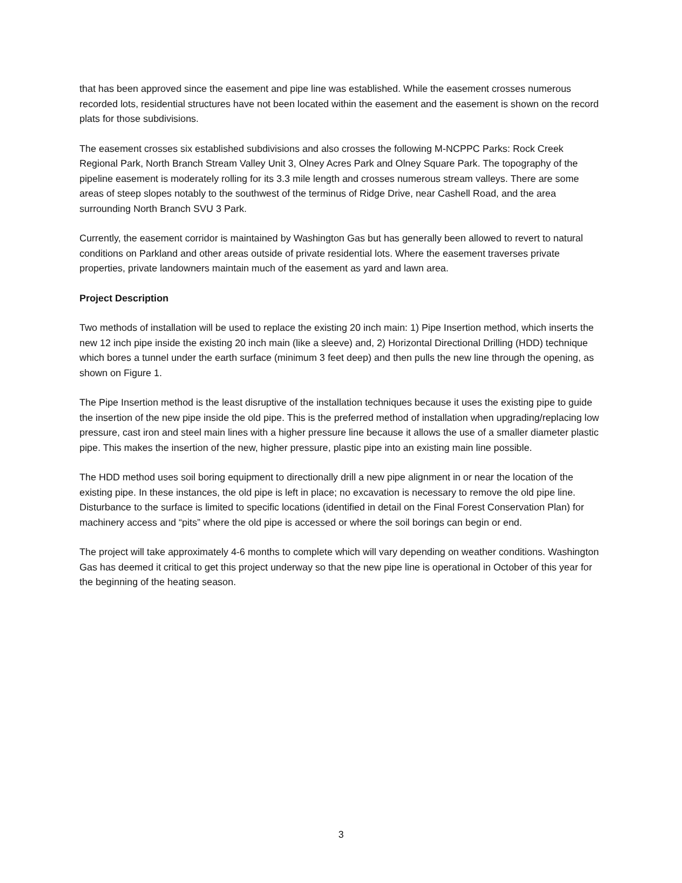that has been approved since the easement and pipe line was established. While the easement crosses numerous recorded lots, residential structures have not been located within the easement and the easement is shown on the record plats for those subdivisions.
The easement crosses six established subdivisions and also crosses the following M-NCPPC Parks: Rock Creek Regional Park, North Branch Stream Valley Unit 3, Olney Acres Park and Olney Square Park. The topography of the pipeline easement is moderately rolling for its 3.3 mile length and crosses numerous stream valleys. There are some areas of steep slopes notably to the southwest of the terminus of Ridge Drive, near Cashell Road, and the area surrounding North Branch SVU 3 Park.
Currently, the easement corridor is maintained by Washington Gas but has generally been allowed to revert to natural conditions on Parkland and other areas outside of private residential lots. Where the easement traverses private properties, private landowners maintain much of the easement as yard and lawn area.
Project Description
Two methods of installation will be used to replace the existing 20 inch main: 1) Pipe Insertion method, which inserts the new 12 inch pipe inside the existing 20 inch main (like a sleeve) and, 2) Horizontal Directional Drilling (HDD) technique which bores a tunnel under the earth surface (minimum 3 feet deep) and then pulls the new line through the opening, as shown on Figure 1.
The Pipe Insertion method is the least disruptive of the installation techniques because it uses the existing pipe to guide the insertion of the new pipe inside the old pipe. This is the preferred method of installation when upgrading/replacing low pressure, cast iron and steel main lines with a higher pressure line because it allows the use of a smaller diameter plastic pipe. This makes the insertion of the new, higher pressure, plastic pipe into an existing main line possible.
The HDD method uses soil boring equipment to directionally drill a new pipe alignment in or near the location of the existing pipe. In these instances, the old pipe is left in place; no excavation is necessary to remove the old pipe line. Disturbance to the surface is limited to specific locations (identified in detail on the Final Forest Conservation Plan) for machinery access and “pits” where the old pipe is accessed or where the soil borings can begin or end.
The project will take approximately 4-6 months to complete which will vary depending on weather conditions. Washington Gas has deemed it critical to get this project underway so that the new pipe line is operational in October of this year for the beginning of the heating season.
3